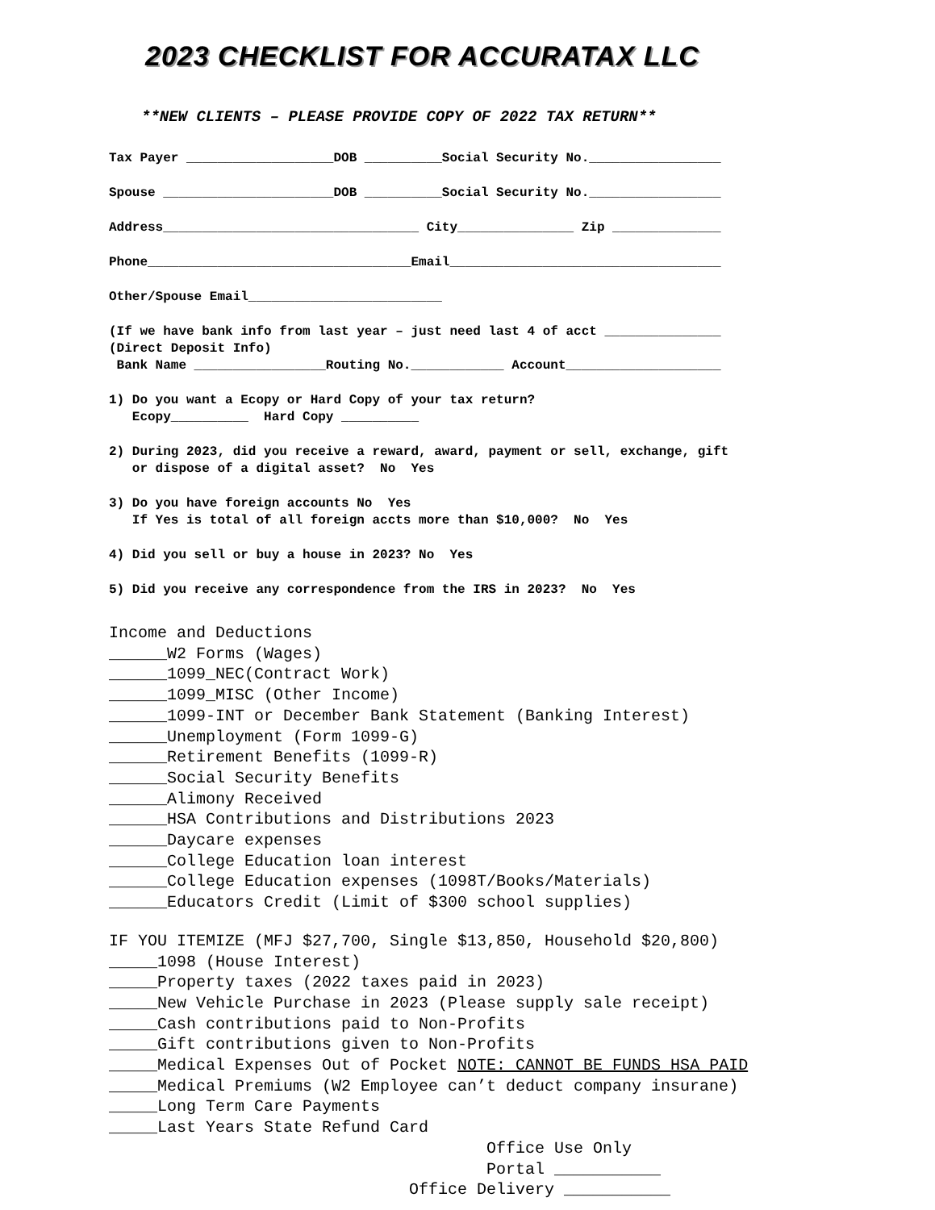2023 CHECKLIST FOR ACCURATAX LLC
**NEW CLIENTS – PLEASE PROVIDE COPY OF 2022 TAX RETURN**
Tax Payer ___________________DOB __________Social Security No._________________
Spouse ______________________DOB __________Social Security No._________________
Address_________________________________ City_______________ Zip ______________
Phone__________________________________Email___________________________________
Other/Spouse Email_________________________
(If we have bank info from last year – just need last 4 of acct _______________ (Direct Deposit Info) Bank Name _________________Routing No.____________ Account____________________
1) Do you want a Ecopy or Hard Copy of your tax return? Ecopy__________ Hard Copy __________
2) During 2023, did you receive a reward, award, payment or sell, exchange, gift or dispose of a digital asset? No Yes
3) Do you have foreign accounts No Yes If Yes is total of all foreign accts more than $10,000? No Yes
4) Did you sell or buy a house in 2023? No Yes
5) Did you receive any correspondence from the IRS in 2023? No Yes
Income and Deductions ______W2 Forms (Wages) ______1099_NEC(Contract Work) ______1099_MISC (Other Income) ______1099-INT or December Bank Statement (Banking Interest) ______Unemployment (Form 1099-G) ______Retirement Benefits (1099-R) ______Social Security Benefits ______Alimony Received ______HSA Contributions and Distributions 2023 ______Daycare expenses ______College Education loan interest ______College Education expenses (1098T/Books/Materials) ______Educators Credit (Limit of $300 school supplies)
IF YOU ITEMIZE (MFJ $27,700, Single $13,850, Household $20,800) _____1098 (House Interest) _____Property taxes (2022 taxes paid in 2023) _____New Vehicle Purchase in 2023 (Please supply sale receipt) _____Cash contributions paid to Non-Profits _____Gift contributions given to Non-Profits _____Medical Expenses Out of Pocket NOTE: CANNOT BE FUNDS HSA PAID _____Medical Premiums (W2 Employee can’t deduct company insurane) _____Long Term Care Payments _____Last Years State Refund Card Office Use Only Portal ___________ Office Delivery ___________